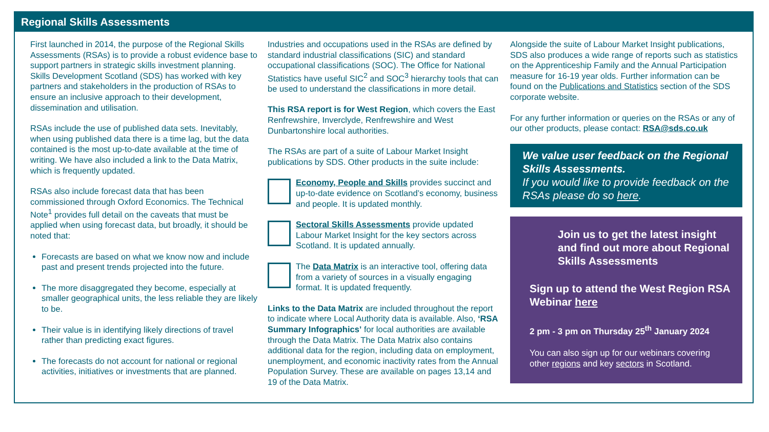Regional Skills Assessments
First launched in 2014, the purpose of the Regional Skills Assessments (RSAs) is to provide a robust evidence base to support partners in strategic skills investment planning. Skills Development Scotland (SDS) has worked with key partners and stakeholders in the production of RSAs to ensure an inclusive approach to their development, dissemination and utilisation.
RSAs include the use of published data sets. Inevitably, when using published data there is a time lag, but the data contained is the most up-to-date available at the time of writing. We have also included a link to the Data Matrix, which is frequently updated.
RSAs also include forecast data that has been commissioned through Oxford Economics. The Technical Note<sup>1</sup> provides full detail on the caveats that must be applied when using forecast data, but broadly, it should be noted that:
Forecasts are based on what we know now and include past and present trends projected into the future.
The more disaggregated they become, especially at smaller geographical units, the less reliable they are likely to be.
Their value is in identifying likely directions of travel rather than predicting exact figures.
The forecasts do not account for national or regional activities, initiatives or investments that are planned.
Industries and occupations used in the RSAs are defined by standard industrial classifications (SIC) and standard occupational classifications (SOC). The Office for National Statistics have useful SIC<sup>2</sup> and SOC<sup>3</sup> hierarchy tools that can be used to understand the classifications in more detail.
This RSA report is for West Region, which covers the East Renfrewshire, Inverclyde, Renfrewshire and West Dunbartonshire local authorities.
The RSAs are part of a suite of Labour Market Insight publications by SDS. Other products in the suite include:
Economy, People and Skills provides succinct and up-to-date evidence on Scotland’s economy, business and people. It is updated monthly.
Sectoral Skills Assessments provide updated Labour Market Insight for the key sectors across Scotland. It is updated annually.
The Data Matrix is an interactive tool, offering data from a variety of sources in a visually engaging format. It is updated frequently.
Links to the Data Matrix are included throughout the report to indicate where Local Authority data is available. Also, ‘RSA Summary Infographics’ for local authorities are available through the Data Matrix. The Data Matrix also contains additional data for the region, including data on employment, unemployment, and economic inactivity rates from the Annual Population Survey. These are available on pages 13,14 and 19 of the Data Matrix.
Alongside the suite of Labour Market Insight publications, SDS also produces a wide range of reports such as statistics on the Apprenticeship Family and the Annual Participation measure for 16-19 year olds. Further information can be found on the Publications and Statistics section of the SDS corporate website.
For any further information or queries on the RSAs or any of our other products, please contact: RSA@sds.co.uk
We value user feedback on the Regional Skills Assessments.
If you would like to provide feedback on the RSAs please do so here.
Join us to get the latest insight and find out more about Regional Skills Assessments
Sign up to attend the West Region RSA Webinar here
2 pm - 3 pm on Thursday 25<sup>th</sup> January 2024
You can also sign up for our webinars covering other regions and key sectors in Scotland.